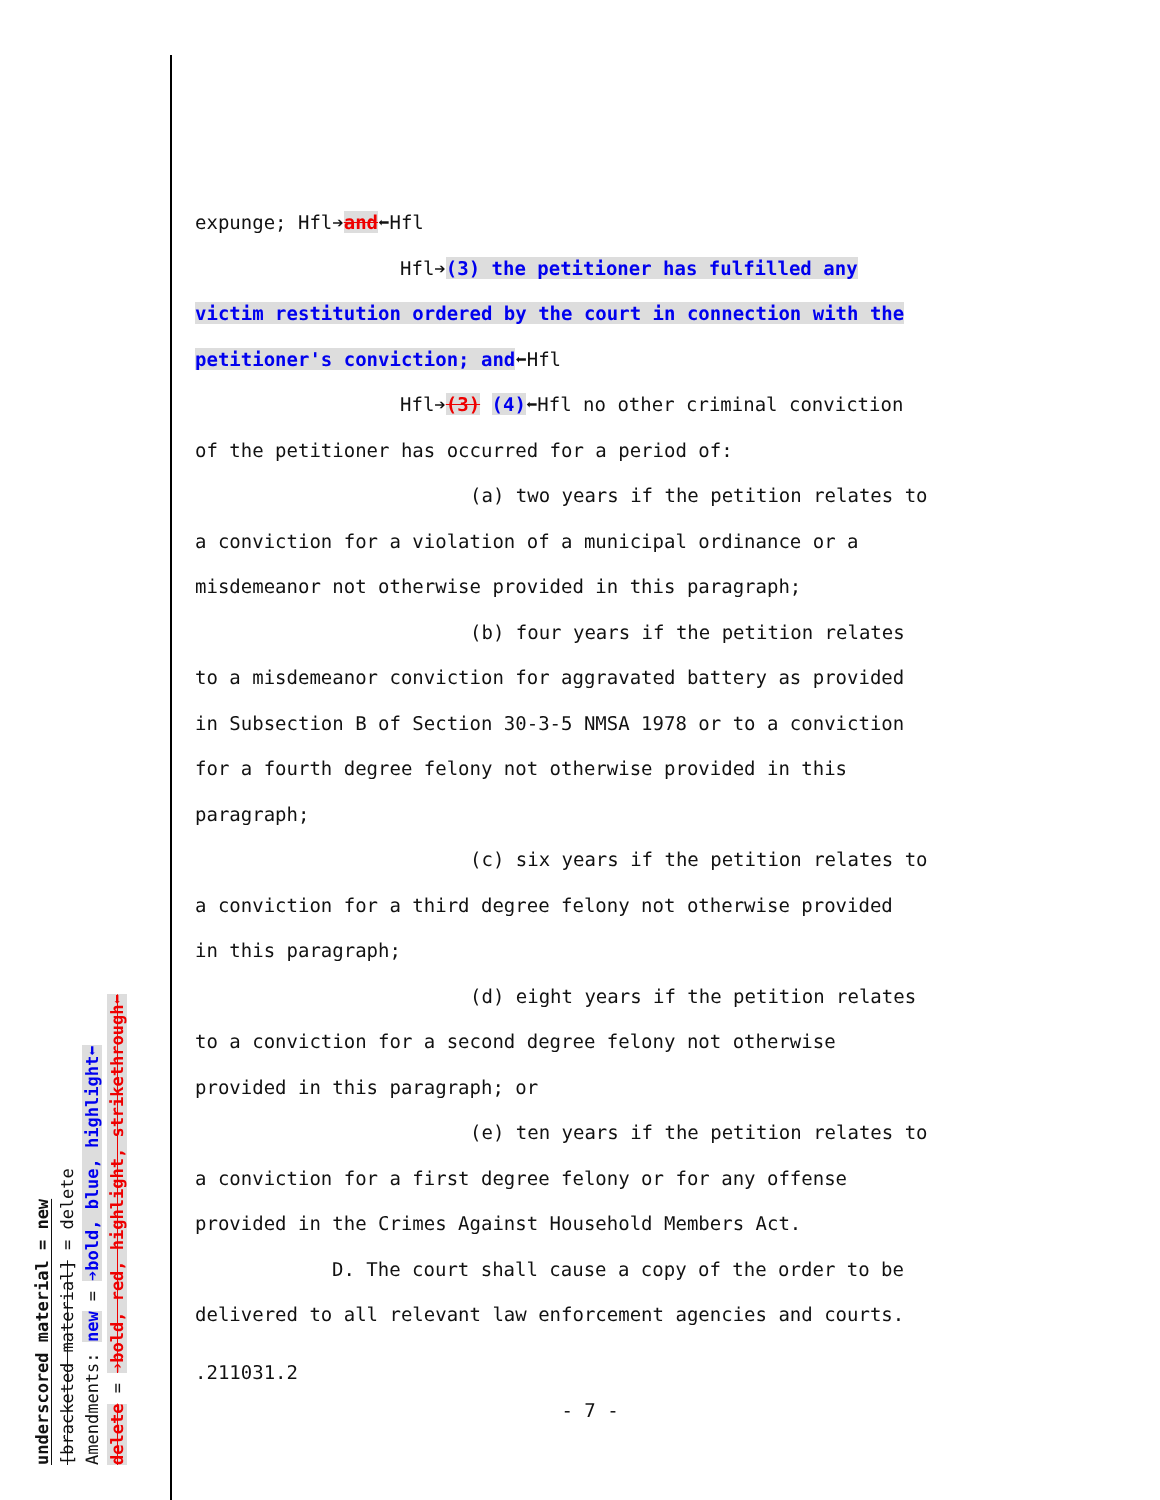underscored material = new
[bracketed material] = delete
Amendments: new = ➔bold, blue, highlight⬅
delete = ➔bold, red, highlight, strikethrough⬅
expunge; Hfl➔and⬅Hfl
Hfl➔(3) the petitioner has fulfilled any
victim restitution ordered by the court in connection with the
petitioner's conviction; and⬅Hfl
Hfl➔(3) (4)⬅Hfl no other criminal conviction
of the petitioner has occurred for a period of:
(a) two years if the petition relates to
a conviction for a violation of a municipal ordinance or a
misdemeanor not otherwise provided in this paragraph;
(b) four years if the petition relates
to a misdemeanor conviction for aggravated battery as provided
in Subsection B of Section 30-3-5 NMSA 1978 or to a conviction
for a fourth degree felony not otherwise provided in this
paragraph;
(c) six years if the petition relates to
a conviction for a third degree felony not otherwise provided
in this paragraph;
(d) eight years if the petition relates
to a conviction for a second degree felony not otherwise
provided in this paragraph; or
(e) ten years if the petition relates to
a conviction for a first degree felony or for any offense
provided in the Crimes Against Household Members Act.
D. The court shall cause a copy of the order to be
delivered to all relevant law enforcement agencies and courts.
.211031.2
- 7 -